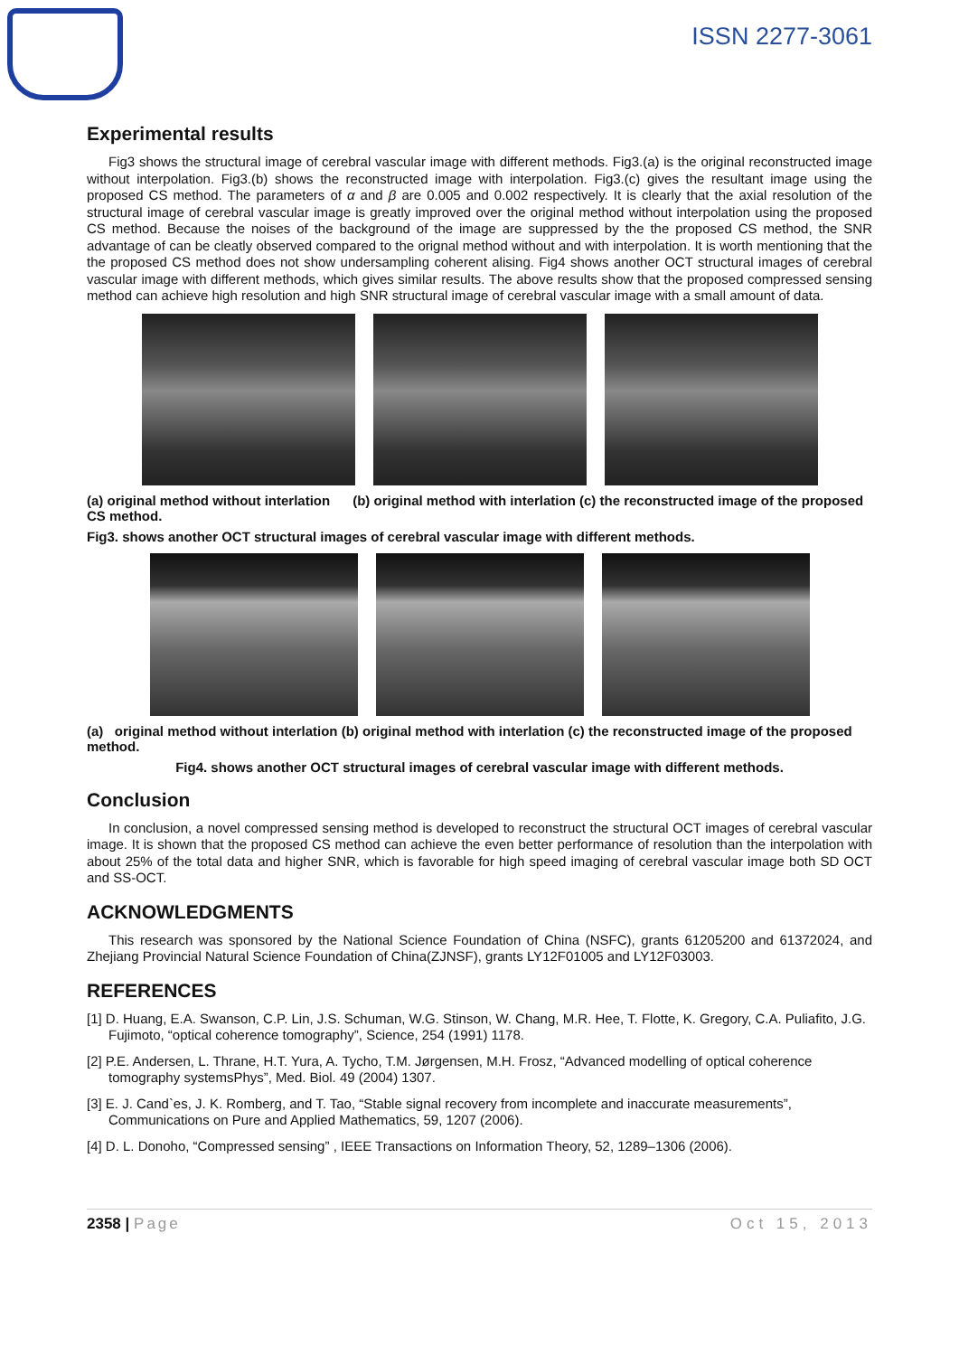ISSN 2277-3061
Experimental results
Fig3 shows the structural image of cerebral vascular image with different methods. Fig3.(a) is the original reconstructed image without interpolation. Fig3.(b) shows the reconstructed image with interpolation. Fig3.(c) gives the resultant image using the proposed CS method. The parameters of α and β are 0.005 and 0.002 respectively. It is clearly that the axial resolution of the structural image of cerebral vascular image is greatly improved over the original method without interpolation using the proposed CS method. Because the noises of the background of the image are suppressed by the the proposed CS method, the SNR advantage of can be cleatly observed compared to the orignal method without and with interpolation. It is worth mentioning that the the proposed CS method does not show undersampling coherent alising. Fig4 shows another OCT structural images of cerebral vascular image with different methods, which gives similar results. The above results show that the proposed compressed sensing method can achieve high resolution and high SNR structural image of cerebral vascular image with a small amount of data.
(a) original method without interlation (b) original method with interlation (c) the reconstructed image of the proposed CS method.
Fig3. shows another OCT structural images of cerebral vascular image with different methods.
(a) original method without interlation (b) original method with interlation (c) the reconstructed image of the proposed method.
Fig4. shows another OCT structural images of cerebral vascular image with different methods.
Conclusion
In conclusion, a novel compressed sensing method is developed to reconstruct the structural OCT images of cerebral vascular image. It is shown that the proposed CS method can achieve the even better performance of resolution than the interpolation with about 25% of the total data and higher SNR, which is favorable for high speed imaging of cerebral vascular image both SD OCT and SS-OCT.
ACKNOWLEDGMENTS
This research was sponsored by the National Science Foundation of China (NSFC), grants 61205200 and 61372024, and Zhejiang Provincial Natural Science Foundation of China(ZJNSF), grants LY12F01005 and LY12F03003.
REFERENCES
[1] D. Huang, E.A. Swanson, C.P. Lin, J.S. Schuman, W.G. Stinson, W. Chang, M.R. Hee, T. Flotte, K. Gregory, C.A. Puliafito, J.G. Fujimoto, “optical coherence tomography”, Science, 254 (1991) 1178.
[2] P.E. Andersen, L. Thrane, H.T. Yura, A. Tycho, T.M. Jørgensen, M.H. Frosz, “Advanced modelling of optical coherence tomography systemsPhys”, Med. Biol. 49 (2004) 1307.
[3] E. J. Cand`es, J. K. Romberg, and T. Tao, “Stable signal recovery from incomplete and inaccurate measurements”, Communications on Pure and Applied Mathematics, 59, 1207 (2006).
[4] D. L. Donoho, “Compressed sensing” , IEEE Transactions on Information Theory, 52, 1289–1306 (2006).
2358 | Page Oct 15, 2013